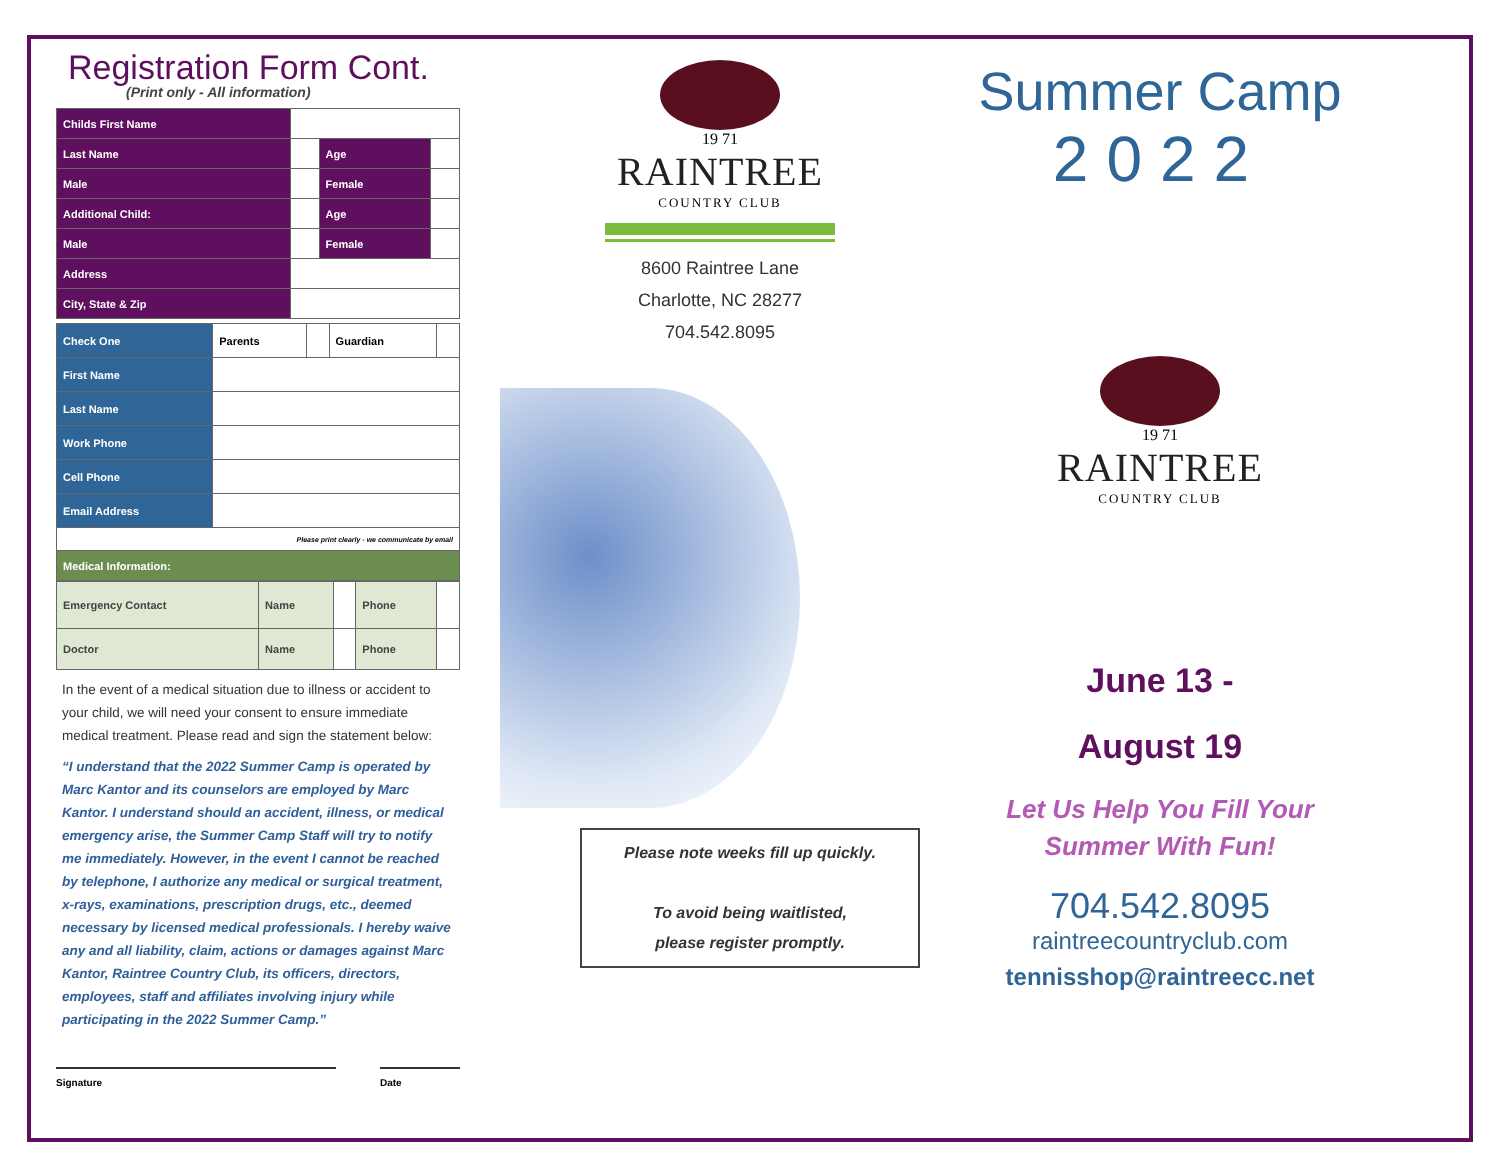Registration Form Cont.
(Print only - All information)
| Childs First Name | | | | |
| Last Name | | | Age | |
| Male | | Female | | |
| Additional Child: | | | Age | |
| Male | | Female | | |
| Address | | | | |
| City, State & Zip | | | | |
| Check One | Parents | | Guardian | |
| First Name | | | | |
| Last Name | | | | |
| Work Phone | | | | |
| Cell Phone | | | | |
| Email Address | | | | |
| Please print clearly - we communicate by email | | | | |
| Medical Information: | | | | |
| Emergency Contact | Name | | Phone | |
| Doctor | Name | | Phone | |
In the event of a medical situation due to illness or accident to your child, we will need your consent to ensure immediate medical treatment. Please read and sign the statement below:
“I understand that the 2022 Summer Camp is operated by Marc Kantor and its counselors are employed by Marc Kantor. I understand should an accident, illness, or medical emergency arise, the Summer Camp Staff will try to notify me immediately. However, in the event I cannot be reached by telephone, I authorize any medical or surgical treatment, x-rays, examinations, prescription drugs, etc., deemed necessary by licensed medical professionals. I hereby waive any and all liability, claim, actions or damages against Marc Kantor, Raintree Country Club, its officers, directors, employees, staff and affiliates involving injury while participating in the 2022 Summer Camp.”
Signature Date
19 71
RAINTREE
COUNTRY CLUB
8600 Raintree Lane
Charlotte, NC 28277
704.542.8095
Please note weeks fill up quickly.
To avoid being waitlisted,
please register promptly.
Summer Camp
2022
19 71
RAINTREE
COUNTRY CLUB
June 13 -
August 19
Let Us Help You Fill Your
Summer With Fun!
704.542.8095
raintreecountryclub.com
tennisshop@raintreecc.net